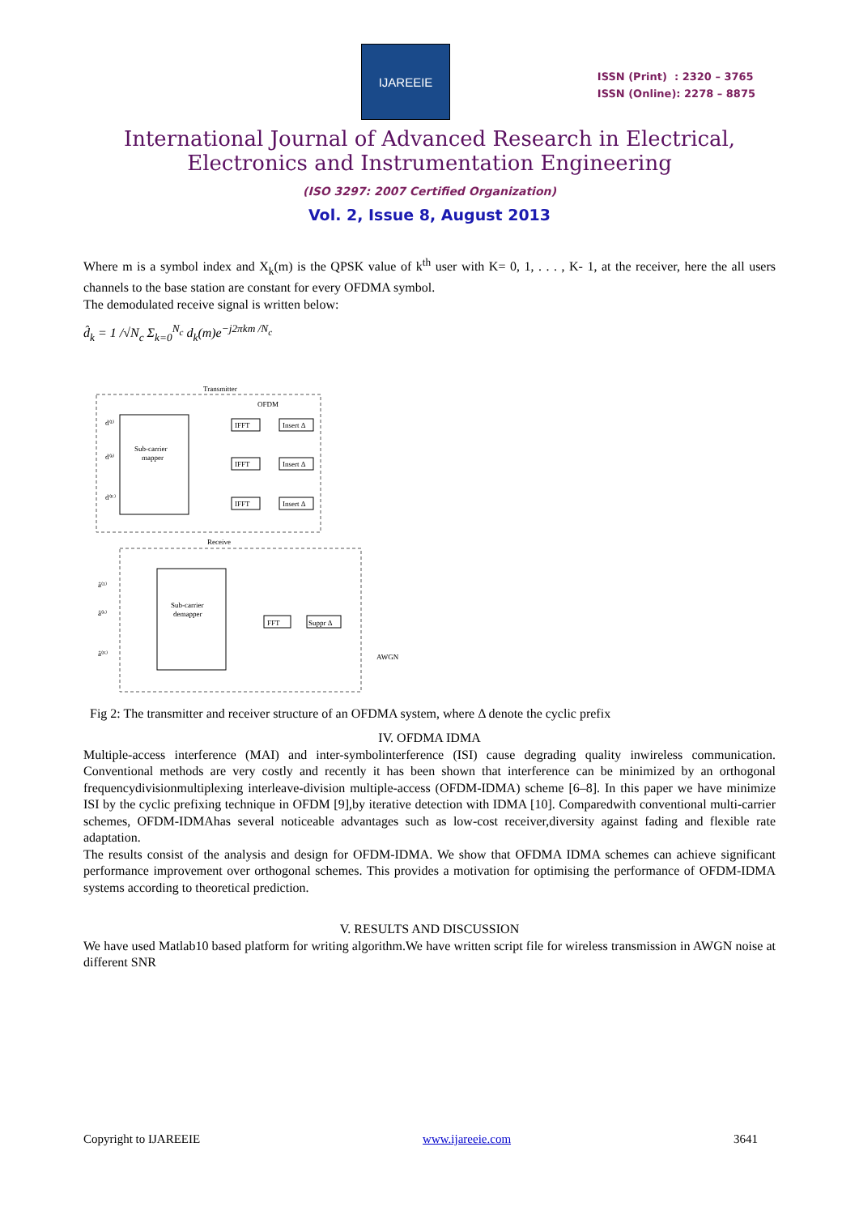IJAREEIE
ISSN (Print) : 2320 – 3765
ISSN (Online): 2278 – 8875
International Journal of Advanced Research in Electrical,
Electronics and Instrumentation Engineering
(ISO 3297: 2007 Certified Organization)
Vol. 2, Issue 8, August 2013
Where m is a symbol index and X<sub>k</sub>(m) is the QPSK value of k<sup>th</sup> user with K= 0, 1, . . . , K- 1, at the receiver, here the all users channels to the base station are constant for every OFDMA symbol.
The demodulated receive signal is written below:
d̂<sub>k</sub> = 1 /√N<sub>c</sub> Σ<sub>k=0</sub><sup>N<sub>c</sub></sup> d<sub>k</sub>(m)e<sup>−j2πkm /N<sub>c</sub></sup>
Transmitter
OFDM
Sub-carrier
mapper
d⁽¹⁾
d⁽ᵏ⁾
d⁽ᴷ⁾
IFFT
Insert Δ
IFFT
Insert Δ
IFFT
Insert Δ
Receive
Sub-carrier
demapper
FFT
Suppr Δ
â⁽¹⁾
â⁽ᵏ⁾
â⁽ᴷ⁾
AWGN
Fig 2: The transmitter and receiver structure of an OFDMA system, where Δ denote the cyclic prefix
IV. OFDMA IDMA
Multiple-access interference (MAI) and inter-symbolinterference (ISI) cause degrading quality inwireless communication. Conventional methods are very costly and recently it has been shown that interference can be minimized by an orthogonal frequencydivisionmultiplexing interleave-division multiple-access (OFDM-IDMA) scheme [6–8]. In this paper we have minimize ISI by the cyclic prefixing technique in OFDM [9],by iterative detection with IDMA [10]. Comparedwith conventional multi-carrier schemes, OFDM-IDMAhas several noticeable advantages such as low-cost receiver,diversity against fading and flexible rate adaptation.
The results consist of the analysis and design for OFDM-IDMA. We show that OFDMA IDMA schemes can achieve significant performance improvement over orthogonal schemes. This provides a motivation for optimising the performance of OFDM-IDMA systems according to theoretical prediction.
V. RESULTS AND DISCUSSION
We have used Matlab10 based platform for writing algorithm.We have written script file for wireless transmission in AWGN noise at different SNR
Copyright to IJAREEIE www.ijareeie.com 3641